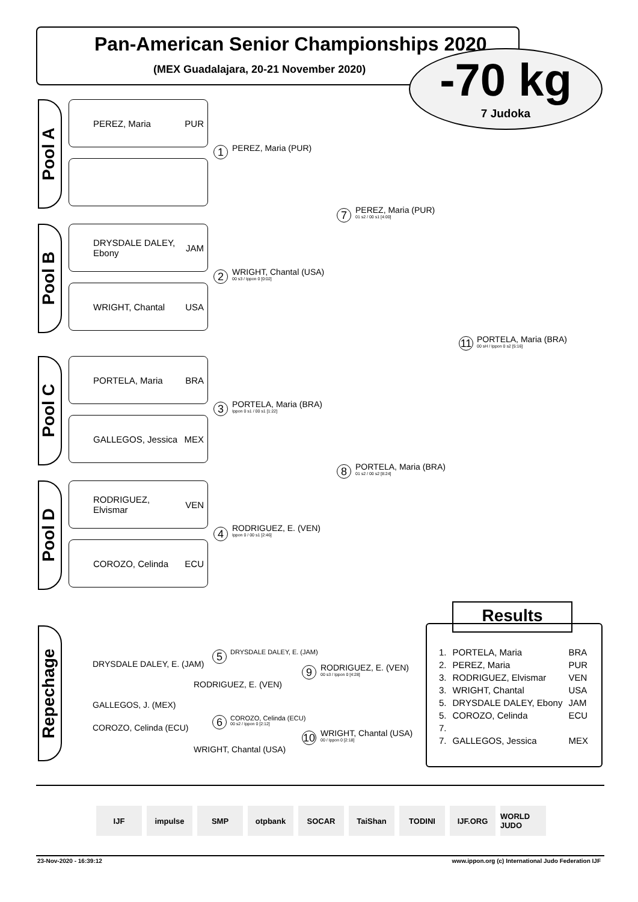Pan-American Senior Championships 2020
(MEX Guadalajara, 20-21 November 2020)
-70 kg
7 Judoka
Pool A
PEREZ, Maria PUR
Pool B
DRYSDALE DALEY, Ebony JAM
WRIGHT, Chantal USA
Pool C
PORTELA, Maria BRA
GALLEGOS, Jessica MEX
Pool D
RODRIGUEZ, Elvismar VEN
COROZO, Celinda ECU
1 PEREZ, Maria (PUR)
2 WRIGHT, Chantal (USA)
00 s3 / Ippon 0 [0:02]
3 PORTELA, Maria (BRA)
Ippon 0 s1 / 00 s1 [1:22]
4 RODRIGUEZ, E. (VEN)
Ippon 0 / 00 s1 [2:46]
7 PEREZ, Maria (PUR)
01 s2 / 00 s1 [4:00]
8 PORTELA, Maria (BRA)
01 s2 / 00 s2 [8:24]
11 PORTELA, Maria (BRA)
00 sH / Ippon 0 s2 [5:16]
Repechage
DRYSDALE DALEY, E. (JAM)
5 DRYSDALE DALEY, E. (JAM)
RODRIGUEZ, E. (VEN)
9 RODRIGUEZ, E. (VEN)
00 s3 / Ippon 0 [4:28]
GALLEGOS, J. (MEX)
COROZO, Celinda (ECU) 6 COROZO, Celinda (ECU)
00 s2 / Ippon 0 [2:12]
WRIGHT, Chantal (USA)
10 WRIGHT, Chantal (USA)
00 / Ippon 0 [2:18]
Results
| 1. | PORTELA, Maria | BRA |
| 2. | PEREZ, Maria | PUR |
| 3. | RODRIGUEZ, Elvismar | VEN |
| 3. | WRIGHT, Chantal | USA |
| 5. | DRYSDALE DALEY, Ebony | JAM |
| 5. | COROZO, Celinda | ECU |
| 7. | | |
| 7. | GALLEGOS, Jessica | MEX |
IJF impulse SMP otpbank SOCAR TaiShan TODINI IJF.ORG WORLD JUDO
23-Nov-2020 - 16:39:12
www.ippon.org (c) International Judo Federation IJF